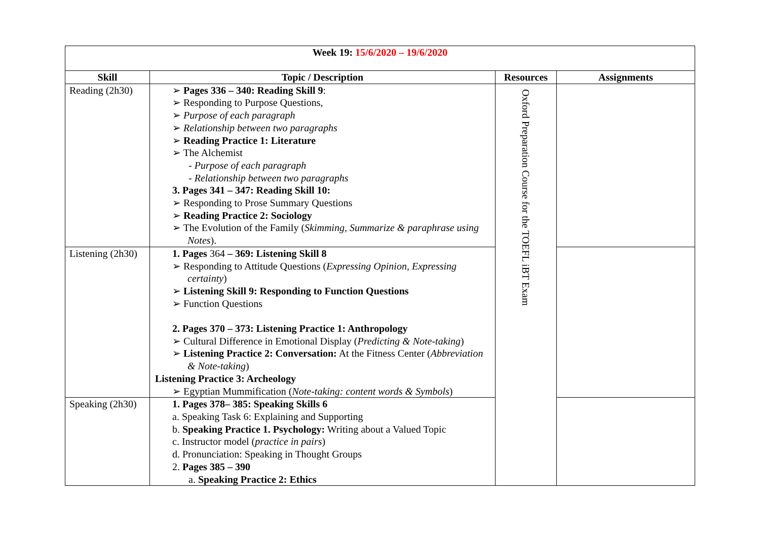| Week 19: 15/6/2020 – 19/6/2020 | | | |
| Skill | Topic / Description | Resources | Assignments |
| Reading (2h30) | ➢ Pages 336 – 340: Reading Skill 9 : ➢ Responding to Purpose Questions, ➢ Purpose of each paragraph ➢ Relationship between two paragraphs ➢ Reading Practice 1: Literature ➢ The Alchemist - Purpose of each paragraph - Relationship between two paragraphs 3. Pages 341 – 347: Reading Skill 10: ➢ Responding to Prose Summary Questions ➢ Reading Practice 2: Sociology ➢ The Evolution of the Family ( Skimming, Summarize & paraphrase using Notes ). | Oxford Preparation Course for the TOEFL iBT Exam | |
| Listening (2h30) | 1. Pages 364 – 369: Listening Skill 8 ➢ Responding to Attitude Questions ( Expressing Opinion, Expressing certainty ) ➢ Listening Skill 9: Responding to Function Questions ➢ Function Questions 2. Pages 370 – 373: Listening Practice 1: Anthropology ➢ Cultural Difference in Emotional Display ( Predicting & Note-taking ) ➢ Listening Practice 2: Conversation: At the Fitness Center ( Abbreviation & Note-taking ) Listening Practice 3: Archeology ➢ Egyptian Mummification ( Note-taking: content words & Symbols ) | | |
| Speaking (2h30) | 1. Pages 378– 385: Speaking Skills 6 a. Speaking Task 6: Explaining and Supporting b. Speaking Practice 1. Psychology: Writing about a Valued Topic c. Instructor model ( practice in pairs ) d. Pronunciation: Speaking in Thought Groups 2. Pages 385 – 390 a. Speaking Practice 2: Ethics | | |